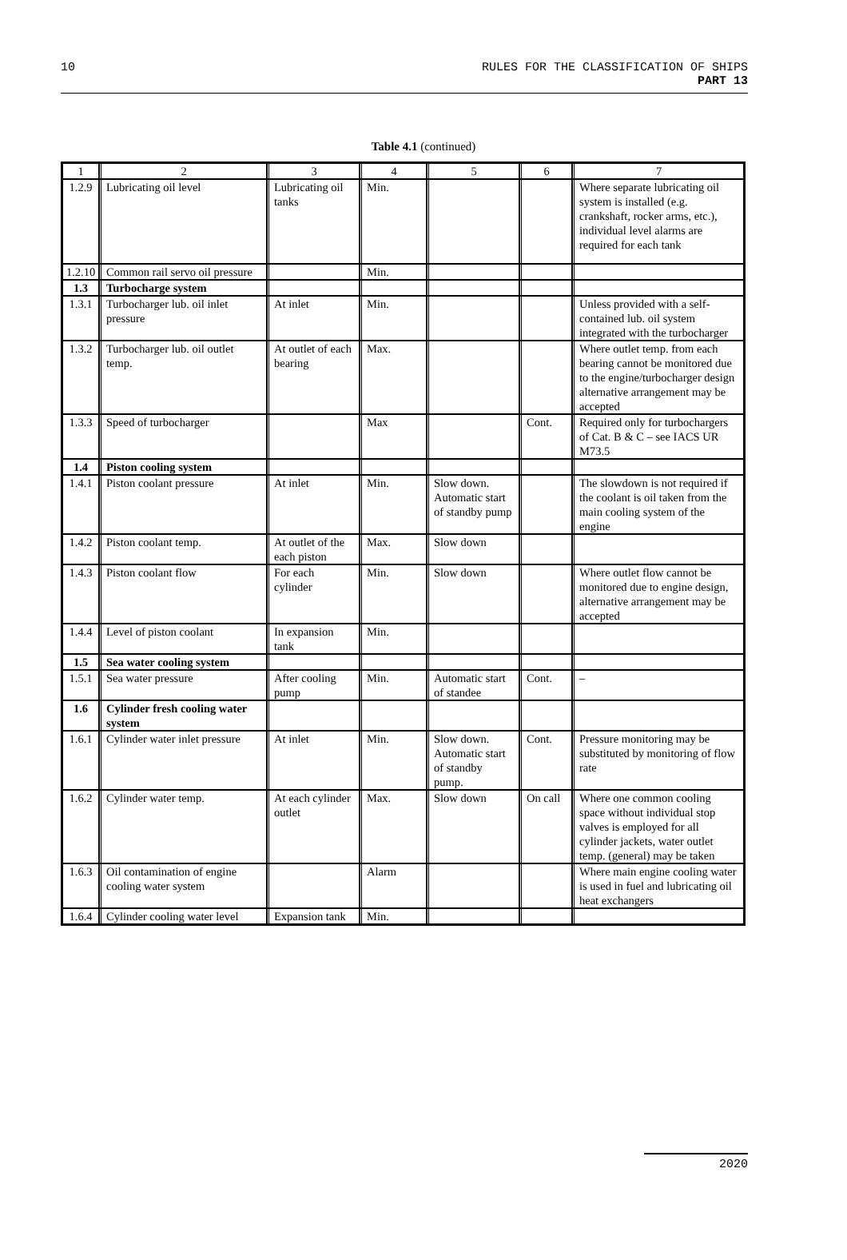10 RULES FOR THE CLASSIFICATION OF SHIPS
PART 13
Table 4.1 (continued)
| 1 | 2 | 3 | 4 | 5 | 6 | 7 |
| --- | --- | --- | --- | --- | --- | --- |
| 1.2.9 | Lubricating oil level | Lubricating oil tanks | Min. | | | Where separate lubricating oil system is installed (e.g. crankshaft, rocker arms, etc.), individual level alarms are required for each tank |
| 1.2.10 | Common rail servo oil pressure | | Min. | | | |
| 1.3 | Turbocharge system | | | | | |
| 1.3.1 | Turbocharger lub. oil inlet pressure | At inlet | Min. | | | Unless provided with a self-contained lub. oil system integrated with the turbocharger |
| 1.3.2 | Turbocharger lub. oil outlet temp. | At outlet of each bearing | Max. | | | Where outlet temp. from each bearing cannot be monitored due to the engine/turbocharger design alternative arrangement may be accepted |
| 1.3.3 | Speed of turbocharger | | Max | | Cont. | Required only for turbochargers of Cat. B & C – see IACS UR M73.5 |
| 1.4 | Piston cooling system | | | | | |
| 1.4.1 | Piston coolant pressure | At inlet | Min. | Slow down. Automatic start of standby pump | | The slowdown is not required if the coolant is oil taken from the main cooling system of the engine |
| 1.4.2 | Piston coolant temp. | At outlet of the each piston | Max. | Slow down | | |
| 1.4.3 | Piston coolant flow | For each cylinder | Min. | Slow down | | Where outlet flow cannot be monitored due to engine design, alternative arrangement may be accepted |
| 1.4.4 | Level of piston coolant | In expansion tank | Min. | | | |
| 1.5 | Sea water cooling system | | | | | |
| 1.5.1 | Sea water pressure | After cooling pump | Min. | Automatic start of standee | Cont. | – |
| 1.6 | Cylinder fresh cooling water system | | | | | |
| 1.6.1 | Cylinder water inlet pressure | At inlet | Min. | Slow down. Automatic start of standby pump. | Cont. | Pressure monitoring may be substituted by monitoring of flow rate |
| 1.6.2 | Cylinder water temp. | At each cylinder outlet | Max. | Slow down | On call | Where one common cooling space without individual stop valves is employed for all cylinder jackets, water outlet temp. (general) may be taken |
| 1.6.3 | Oil contamination of engine cooling water system | | Alarm | | | Where main engine cooling water is used in fuel and lubricating oil heat exchangers |
| 1.6.4 | Cylinder cooling water level | Expansion tank | Min. | | | |
2020